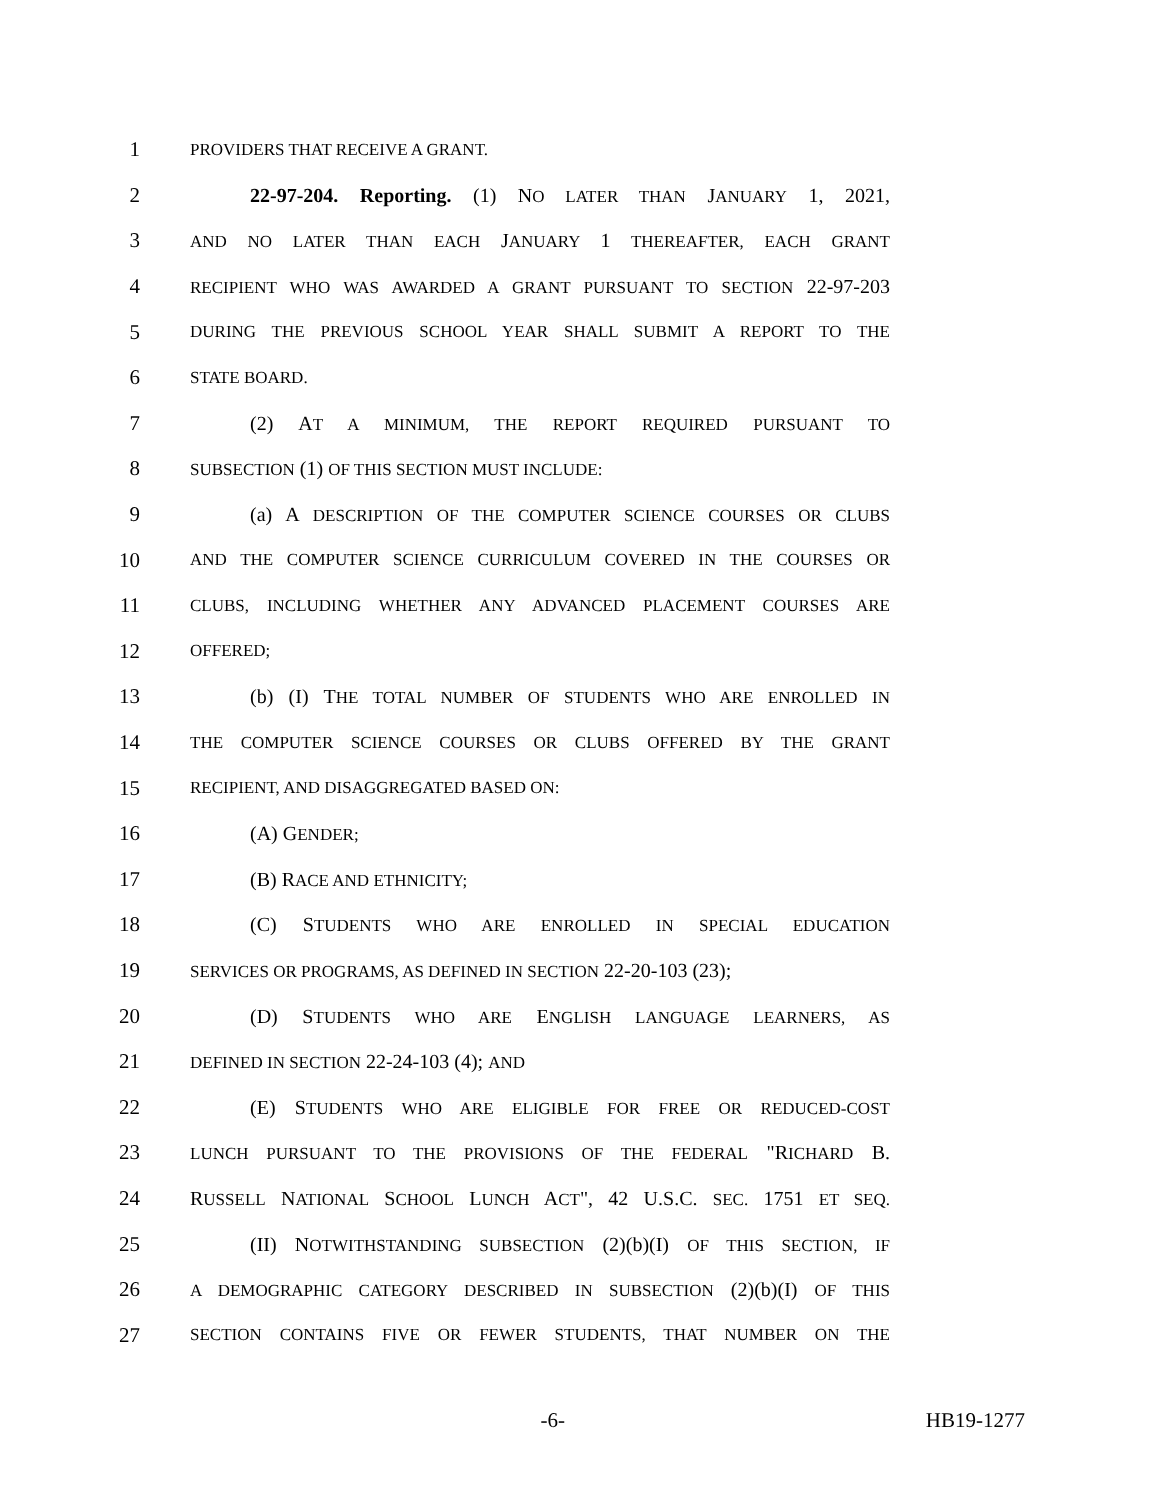1 PROVIDERS THAT RECEIVE A GRANT.
2   22-97-204. Reporting. (1) NO LATER THAN JANUARY 1, 2021,
3 AND NO LATER THAN EACH JANUARY 1 THEREAFTER, EACH GRANT
4 RECIPIENT WHO WAS AWARDED A GRANT PURSUANT TO SECTION 22-97-203
5 DURING THE PREVIOUS SCHOOL YEAR SHALL SUBMIT A REPORT TO THE
6 STATE BOARD.
7   (2) AT A MINIMUM, THE REPORT REQUIRED PURSUANT TO
8 SUBSECTION (1) OF THIS SECTION MUST INCLUDE:
9   (a) A DESCRIPTION OF THE COMPUTER SCIENCE COURSES OR CLUBS
10 AND THE COMPUTER SCIENCE CURRICULUM COVERED IN THE COURSES OR
11 CLUBS, INCLUDING WHETHER ANY ADVANCED PLACEMENT COURSES ARE
12 OFFERED;
13   (b) (I) THE TOTAL NUMBER OF STUDENTS WHO ARE ENROLLED IN
14 THE COMPUTER SCIENCE COURSES OR CLUBS OFFERED BY THE GRANT
15 RECIPIENT, AND DISAGGREGATED BASED ON:
16   (A) GENDER;
17   (B) RACE AND ETHNICITY;
18   (C) STUDENTS WHO ARE ENROLLED IN SPECIAL EDUCATION
19 SERVICES OR PROGRAMS, AS DEFINED IN SECTION 22-20-103 (23);
20   (D) STUDENTS WHO ARE ENGLISH LANGUAGE LEARNERS, AS
21 DEFINED IN SECTION 22-24-103 (4); AND
22   (E) STUDENTS WHO ARE ELIGIBLE FOR FREE OR REDUCED-COST
23 LUNCH PURSUANT TO THE PROVISIONS OF THE FEDERAL "RICHARD B.
24 RUSSELL NATIONAL SCHOOL LUNCH ACT", 42 U.S.C. SEC. 1751 ET SEQ.
25   (II) NOTWITHSTANDING SUBSECTION (2)(b)(I) OF THIS SECTION, IF
26 A DEMOGRAPHIC CATEGORY DESCRIBED IN SUBSECTION (2)(b)(I) OF THIS
27 SECTION CONTAINS FIVE OR FEWER STUDENTS, THAT NUMBER ON THE
-6- HB19-1277